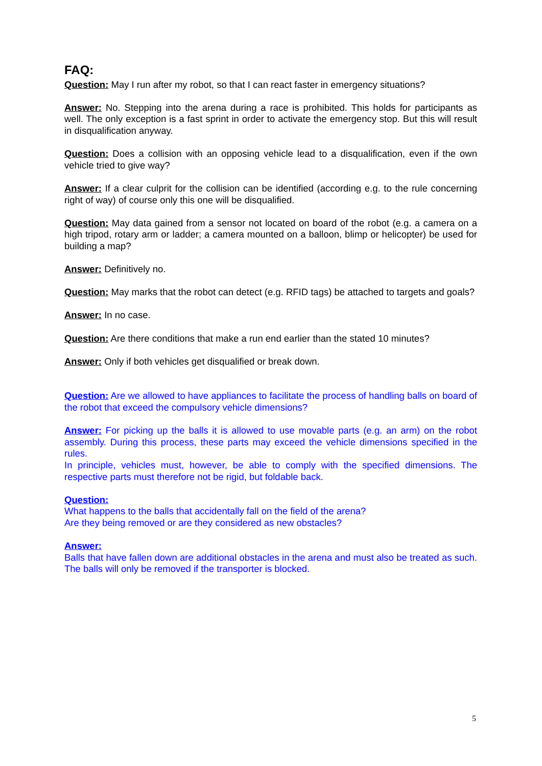FAQ:
Question: May I run after my robot, so that I can react faster in emergency situations?
Answer: No. Stepping into the arena during a race is prohibited. This holds for participants as well. The only exception is a fast sprint in order to activate the emergency stop. But this will result in disqualification anyway.
Question: Does a collision with an opposing vehicle lead to a disqualification, even if the own vehicle tried to give way?
Answer: If a clear culprit for the collision can be identified (according e.g. to the rule concerning right of way) of course only this one will be disqualified.
Question: May data gained from a sensor not located on board of the robot (e.g. a camera on a high tripod, rotary arm or ladder; a camera mounted on a balloon, blimp or helicopter) be used for building a map?
Answer: Definitively no.
Question: May marks that the robot can detect (e.g. RFID tags) be attached to targets and goals?
Answer: In no case.
Question: Are there conditions that make a run end earlier than the stated 10 minutes?
Answer: Only if both vehicles get disqualified or break down.
Question: Are we allowed to have appliances to facilitate the process of handling balls on board of the robot that exceed the compulsory vehicle dimensions?
Answer: For picking up the balls it is allowed to use movable parts (e.g. an arm) on the robot assembly. During this process, these parts may exceed the vehicle dimensions specified in the rules.
In principle, vehicles must, however, be able to comply with the specified dimensions. The respective parts must therefore not be rigid, but foldable back.
Question:
What happens to the balls that accidentally fall on the field of the arena?
Are they being removed or are they considered as new obstacles?
Answer:
Balls that have fallen down are additional obstacles in the arena and must also be treated as such. The balls will only be removed if the transporter is blocked.
5